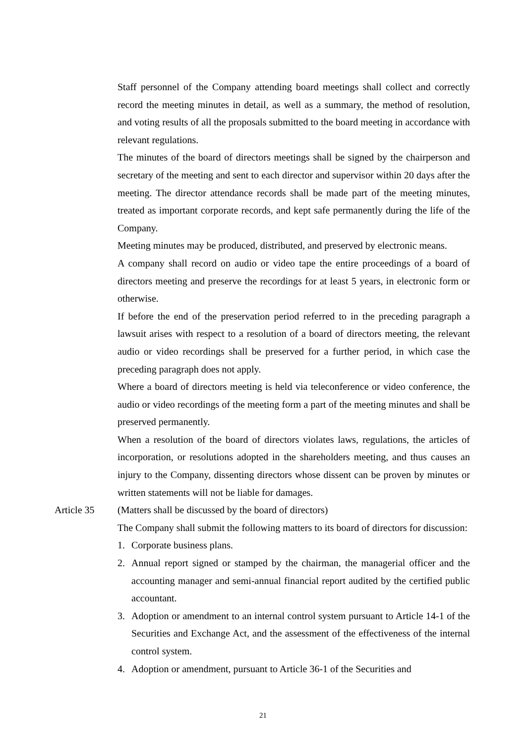Staff personnel of the Company attending board meetings shall collect and correctly record the meeting minutes in detail, as well as a summary, the method of resolution, and voting results of all the proposals submitted to the board meeting in accordance with relevant regulations.
The minutes of the board of directors meetings shall be signed by the chairperson and secretary of the meeting and sent to each director and supervisor within 20 days after the meeting. The director attendance records shall be made part of the meeting minutes, treated as important corporate records, and kept safe permanently during the life of the Company.
Meeting minutes may be produced, distributed, and preserved by electronic means.
A company shall record on audio or video tape the entire proceedings of a board of directors meeting and preserve the recordings for at least 5 years, in electronic form or otherwise.
If before the end of the preservation period referred to in the preceding paragraph a lawsuit arises with respect to a resolution of a board of directors meeting, the relevant audio or video recordings shall be preserved for a further period, in which case the preceding paragraph does not apply.
Where a board of directors meeting is held via teleconference or video conference, the audio or video recordings of the meeting form a part of the meeting minutes and shall be preserved permanently.
When a resolution of the board of directors violates laws, regulations, the articles of incorporation, or resolutions adopted in the shareholders meeting, and thus causes an injury to the Company, dissenting directors whose dissent can be proven by minutes or written statements will not be liable for damages.
Article 35 (Matters shall be discussed by the board of directors)
The Company shall submit the following matters to its board of directors for discussion:
1. Corporate business plans.
2. Annual report signed or stamped by the chairman, the managerial officer and the accounting manager and semi-annual financial report audited by the certified public accountant.
3. Adoption or amendment to an internal control system pursuant to Article 14-1 of the Securities and Exchange Act, and the assessment of the effectiveness of the internal control system.
4. Adoption or amendment, pursuant to Article 36-1 of the Securities and
21